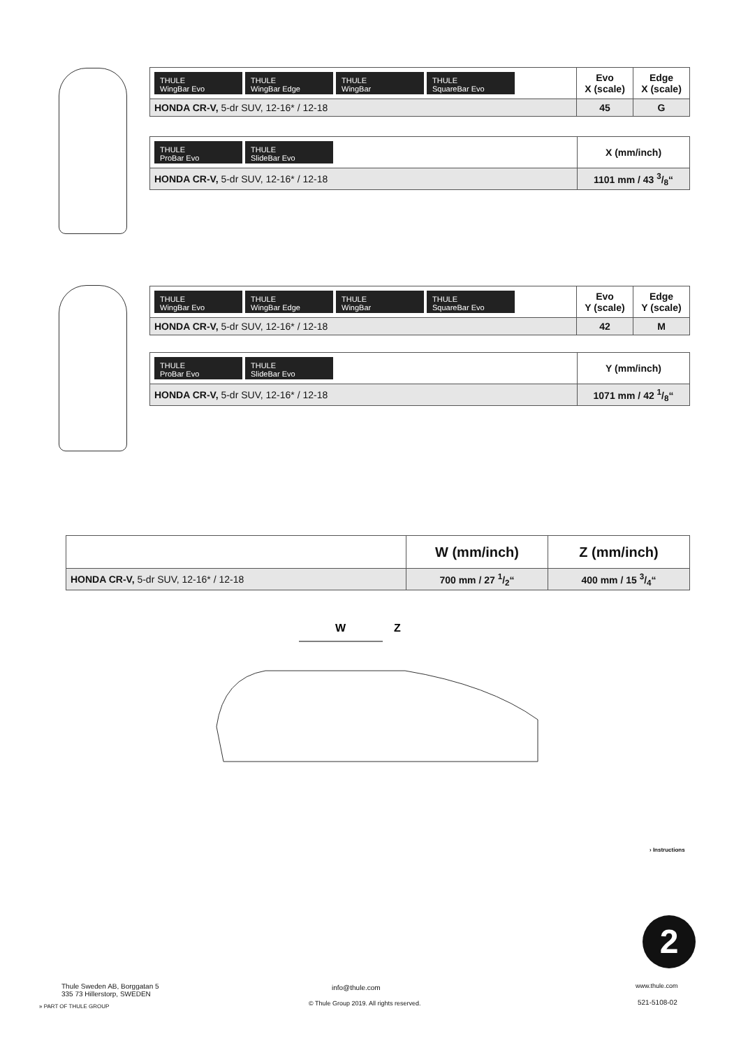| THULE WingBar Evo THULE WingBar Edge THULE WingBar THULE SquareBar Evo | Evo X (scale) | Edge X (scale) |
| HONDA CR-V, 5-dr SUV, 12-16* / 12-18 | 45 | G |
| THULE ProBar Evo THULE SlideBar Evo | X (mm/inch) |
| HONDA CR-V, 5-dr SUV, 12-16* / 12-18 | 1101 mm / 43 3/8“ |
| THULE WingBar Evo THULE WingBar Edge THULE WingBar THULE SquareBar Evo | Evo Y (scale) | Edge Y (scale) |
| HONDA CR-V, 5-dr SUV, 12-16* / 12-18 | 42 | M |
| THULE ProBar Evo THULE SlideBar Evo | Y (mm/inch) |
| HONDA CR-V, 5-dr SUV, 12-16* / 12-18 | 1071 mm / 42 1/8“ |
| | W (mm/inch) | Z (mm/inch) |
| --- | --- | --- |
| HONDA CR-V, 5-dr SUV, 12-16* / 12-18 | 700 mm / 27 1/2“ | 400 mm / 15 3/4“ |
W
Z
2
› Instructions
Thule Sweden AB, Borggatan 5
335 73 Hillerstorp, SWEDEN
» PART OF THULE GROUP
info@thule.com
© Thule Group 2019. All rights reserved.
www.thule.com
521-5108-02